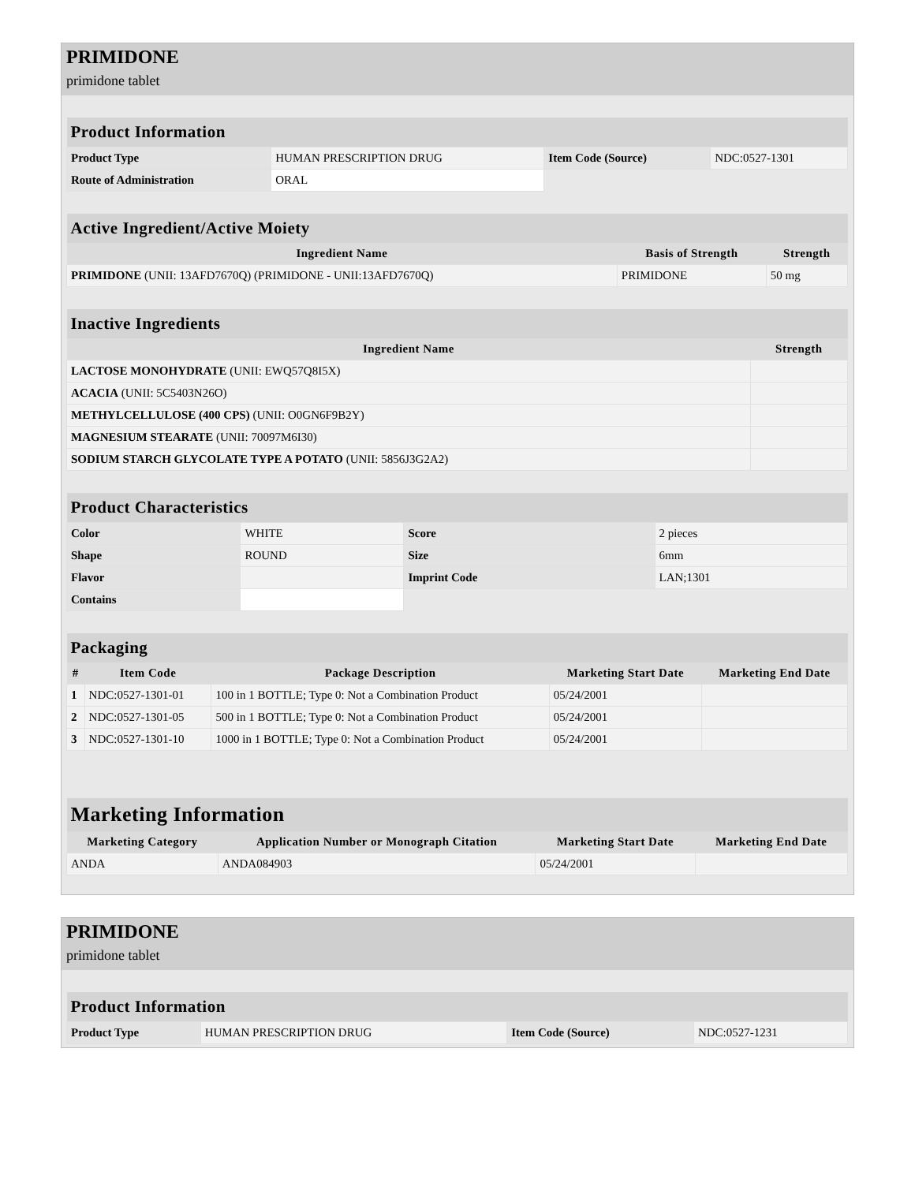PRIMIDONE
primidone tablet
| Product Information | | | |
| --- | --- | --- | --- |
| Product Type | HUMAN PRESCRIPTION DRUG | Item Code (Source) | NDC:0527-1301 |
| Route of Administration | ORAL | | |
| Active Ingredient/Active Moiety | | |
| --- | --- | --- |
| Ingredient Name | Basis of Strength | Strength |
| PRIMIDONE (UNII: 13AFD7670Q) (PRIMIDONE - UNII:13AFD7670Q) | PRIMIDONE | 50 mg |
| Inactive Ingredients | |
| --- | --- |
| Ingredient Name | Strength |
| LACTOSE MONOHYDRATE (UNII: EWQ57Q8I5X) | |
| ACACIA (UNII: 5C5403N26O) | |
| METHYLCELLULOSE (400 CPS) (UNII: O0GN6F9B2Y) | |
| MAGNESIUM STEARATE (UNII: 70097M6I30) | |
| SODIUM STARCH GLYCOLATE TYPE A POTATO (UNII: 5856J3G2A2) | |
| Product Characteristics | | | |
| --- | --- | --- | --- |
| Color | WHITE | Score | 2 pieces |
| Shape | ROUND | Size | 6mm |
| Flavor | | Imprint Code | LAN;1301 |
| Contains | | | |
| Packaging | | | | |
| --- | --- | --- | --- | --- |
| # | Item Code | Package Description | Marketing Start Date | Marketing End Date |
| 1 | NDC:0527-1301-01 | 100 in 1 BOTTLE; Type 0: Not a Combination Product | 05/24/2001 | |
| 2 | NDC:0527-1301-05 | 500 in 1 BOTTLE; Type 0: Not a Combination Product | 05/24/2001 | |
| 3 | NDC:0527-1301-10 | 1000 in 1 BOTTLE; Type 0: Not a Combination Product | 05/24/2001 | |
| Marketing Information | | | |
| --- | --- | --- | --- |
| Marketing Category | Application Number or Monograph Citation | Marketing Start Date | Marketing End Date |
| ANDA | ANDA084903 | 05/24/2001 | |
PRIMIDONE
primidone tablet
| Product Information | | | |
| --- | --- | --- | --- |
| Product Type | HUMAN PRESCRIPTION DRUG | Item Code (Source) | NDC:0527-1231 |